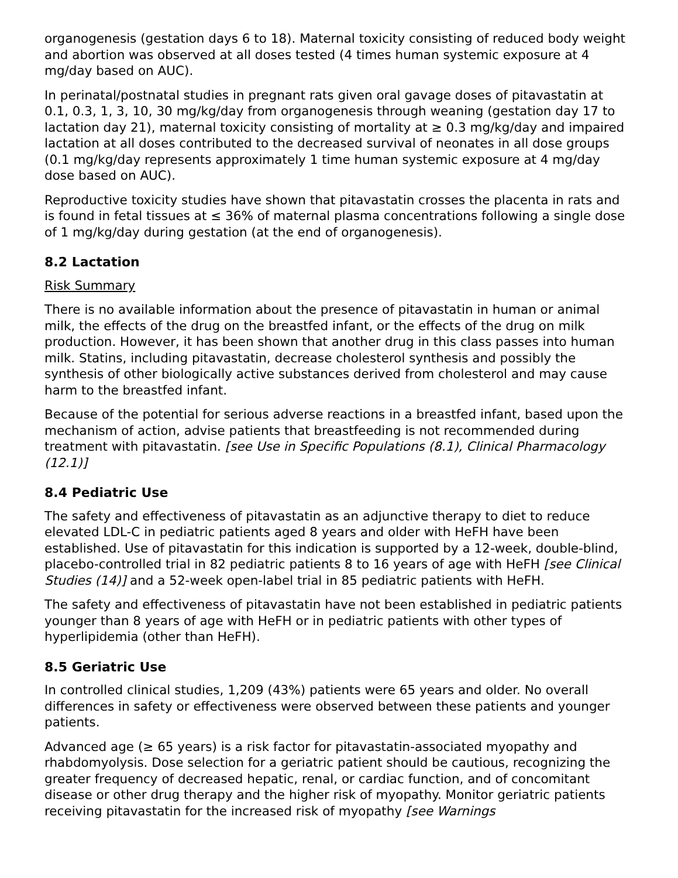organogenesis (gestation days 6 to 18). Maternal toxicity consisting of reduced body weight and abortion was observed at all doses tested (4 times human systemic exposure at 4 mg/day based on AUC).
In perinatal/postnatal studies in pregnant rats given oral gavage doses of pitavastatin at 0.1, 0.3, 1, 3, 10, 30 mg/kg/day from organogenesis through weaning (gestation day 17 to lactation day 21), maternal toxicity consisting of mortality at ≥ 0.3 mg/kg/day and impaired lactation at all doses contributed to the decreased survival of neonates in all dose groups (0.1 mg/kg/day represents approximately 1 time human systemic exposure at 4 mg/day dose based on AUC).
Reproductive toxicity studies have shown that pitavastatin crosses the placenta in rats and is found in fetal tissues at ≤ 36% of maternal plasma concentrations following a single dose of 1 mg/kg/day during gestation (at the end of organogenesis).
8.2 Lactation
Risk Summary
There is no available information about the presence of pitavastatin in human or animal milk, the effects of the drug on the breastfed infant, or the effects of the drug on milk production. However, it has been shown that another drug in this class passes into human milk. Statins, including pitavastatin, decrease cholesterol synthesis and possibly the synthesis of other biologically active substances derived from cholesterol and may cause harm to the breastfed infant.
Because of the potential for serious adverse reactions in a breastfed infant, based upon the mechanism of action, advise patients that breastfeeding is not recommended during treatment with pitavastatin. [see Use in Specific Populations (8.1), Clinical Pharmacology (12.1)]
8.4 Pediatric Use
The safety and effectiveness of pitavastatin as an adjunctive therapy to diet to reduce elevated LDL-C in pediatric patients aged 8 years and older with HeFH have been established. Use of pitavastatin for this indication is supported by a 12-week, double-blind, placebo-controlled trial in 82 pediatric patients 8 to 16 years of age with HeFH [see Clinical Studies (14)] and a 52-week open-label trial in 85 pediatric patients with HeFH.
The safety and effectiveness of pitavastatin have not been established in pediatric patients younger than 8 years of age with HeFH or in pediatric patients with other types of hyperlipidemia (other than HeFH).
8.5 Geriatric Use
In controlled clinical studies, 1,209 (43%) patients were 65 years and older. No overall differences in safety or effectiveness were observed between these patients and younger patients.
Advanced age (≥ 65 years) is a risk factor for pitavastatin-associated myopathy and rhabdomyolysis. Dose selection for a geriatric patient should be cautious, recognizing the greater frequency of decreased hepatic, renal, or cardiac function, and of concomitant disease or other drug therapy and the higher risk of myopathy. Monitor geriatric patients receiving pitavastatin for the increased risk of myopathy [see Warnings